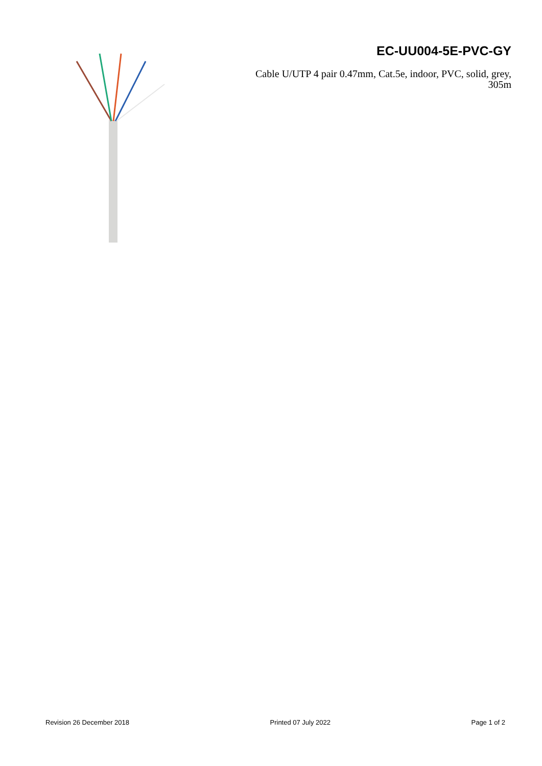EC-UU004-5E-PVC-GY
Cable U/UTP 4 pair 0.47mm, Cat.5e, indoor, PVC, solid, grey, 305m
Revision 26 December 2018 Printed 07 July 2022 Page 1 of 2